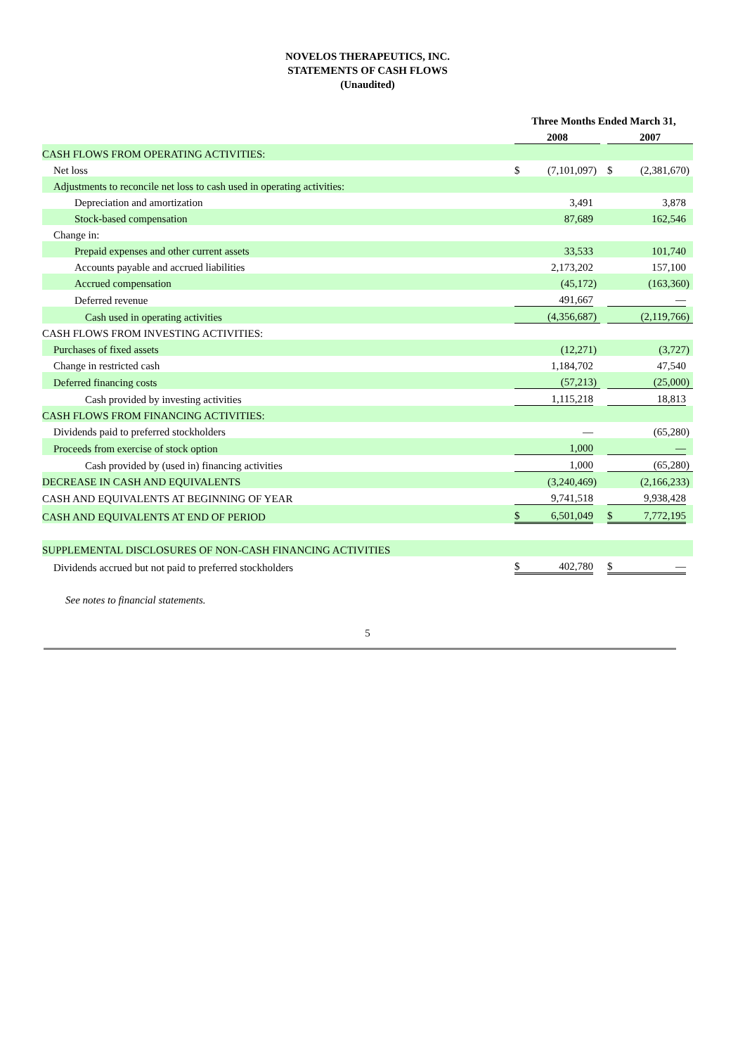NOVELOS THERAPEUTICS, INC.
STATEMENTS OF CASH FLOWS
(Unaudited)
| | Three Months Ended March 31, | | | | | | |
| | 2008 | | | | 2007 | | |
| CASH FLOWS FROM OPERATING ACTIVITIES: | | | | | | | |
| Net loss | $ | (7,101,097 | ) | | $ | (2,381,670 | ) |
| Adjustments to reconcile net loss to cash used in operating activities: | | | | | | | |
| Depreciation and amortization | | 3,491 | | | | 3,878 | |
| Stock-based compensation | | 87,689 | | | | 162,546 | |
| Change in: | | | | | | | |
| Prepaid expenses and other current assets | | 33,533 | | | | 101,740 | |
| Accounts payable and accrued liabilities | | 2,173,202 | | | | 157,100 | |
| Accrued compensation | | (45,172 | ) | | | (163,360 | ) |
| Deferred revenue | | 491,667 | | | | — | |
| Cash used in operating activities | | (4,356,687 | ) | | | (2,119,766 | ) |
| CASH FLOWS FROM INVESTING ACTIVITIES: | | | | | | | |
| Purchases of fixed assets | | (12,271 | ) | | | (3,727 | ) |
| Change in restricted cash | | 1,184,702 | | | | 47,540 | |
| Deferred financing costs | | (57,213 | ) | | | (25,000 | ) |
| Cash provided by investing activities | | 1,115,218 | | | | 18,813 | |
| CASH FLOWS FROM FINANCING ACTIVITIES: | | | | | | | |
| Dividends paid to preferred stockholders | | — | | | | (65,280 | ) |
| Proceeds from exercise of stock option | | 1,000 | | | | — | |
| Cash provided by (used in) financing activities | | 1,000 | | | | (65,280 | ) |
| DECREASE IN CASH AND EQUIVALENTS | | (3,240,469 | ) | | | (2,166,233 | ) |
| CASH AND EQUIVALENTS AT BEGINNING OF YEAR | | 9,741,518 | | | | 9,938,428 | |
| CASH AND EQUIVALENTS AT END OF PERIOD | $ | 6,501,049 | | | $ | 7,772,195 | |
| SUPPLEMENTAL DISCLOSURES OF NON-CASH FINANCING ACTIVITIES | | | | | | | |
| Dividends accrued but not paid to preferred stockholders | $ | 402,780 | | | $ | — | |
See notes to financial statements.
5